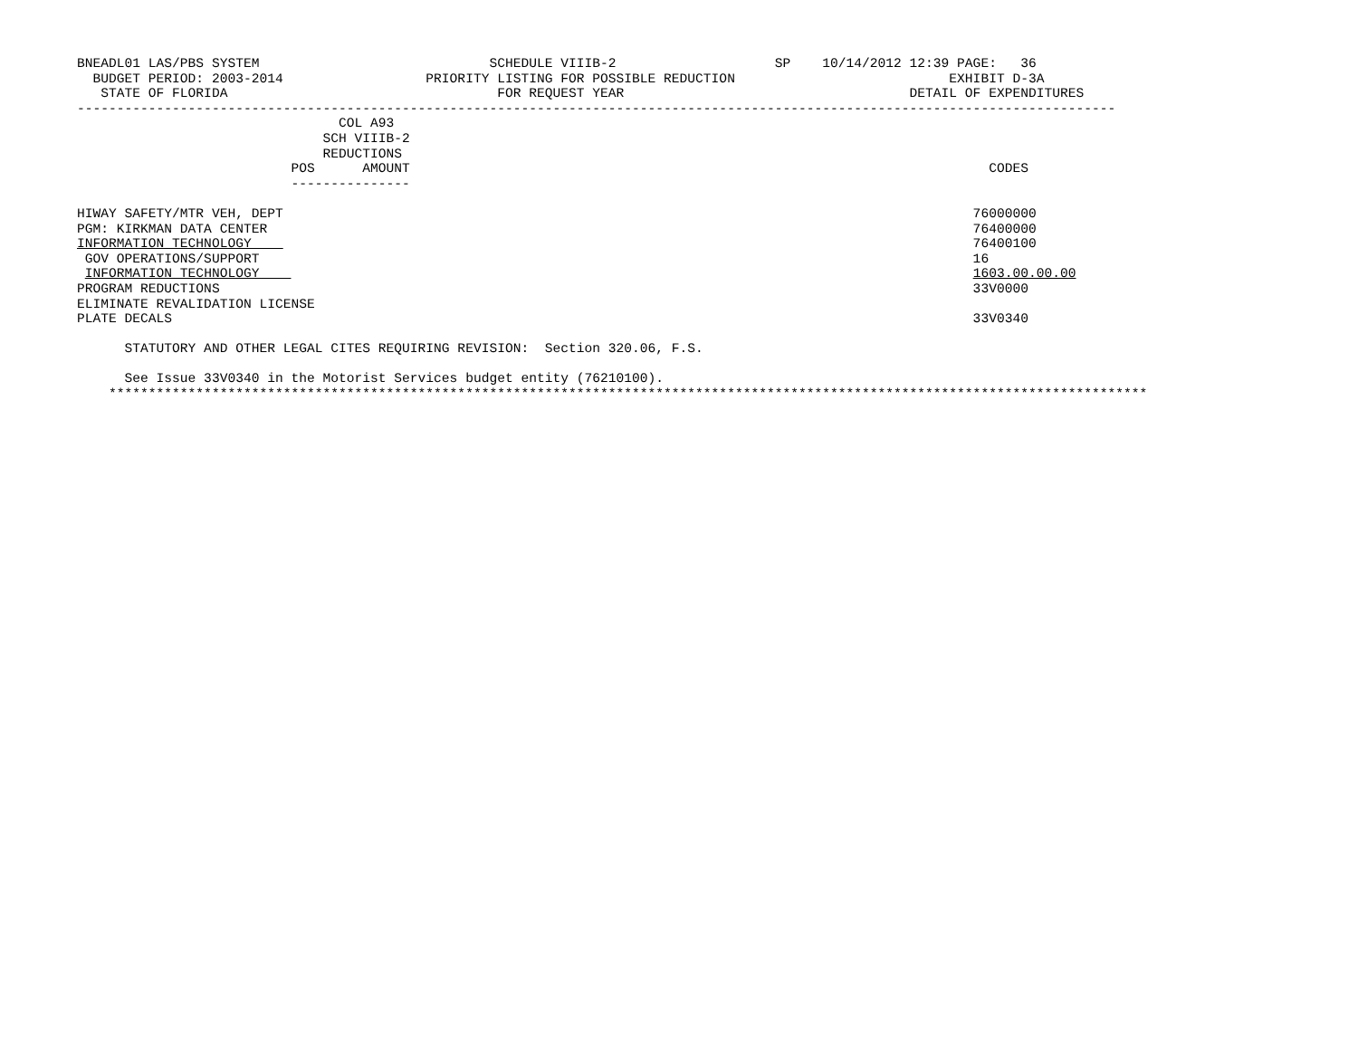BNEADL01 LAS/PBS SYSTEM                             SCHEDULE VIIIB-2                    SP    10/14/2012 12:39 PAGE:   36
  BUDGET PERIOD: 2003-2014                  PRIORITY LISTING FOR POSSIBLE REDUCTION                           EXHIBIT D-3A
   STATE OF FLORIDA                                  FOR REQUEST YEAR                                    DETAIL OF EXPENDITURES
-----------------------------------------------------------------------------------------------------------------------------------
                                 COL A93
                               SCH VIIIB-2
                               REDUCTIONS
                           POS      AMOUNT                                                                         CODES
                           ---------------

HIWAY SAFETY/MTR VEH, DEPT                                                                                       76000000
PGM: KIRKMAN DATA CENTER                                                                                         76400000
INFORMATION TECHNOLOGY                                                                                           76400100
 GOV OPERATIONS/SUPPORT                                                                                          16
 INFORMATION TECHNOLOGY                                                                                          1603.00.00.00
PROGRAM REDUCTIONS                                                                                               33V0000
ELIMINATE REVALIDATION LICENSE
PLATE DECALS                                                                                                     33V0340

      STATUTORY AND OTHER LEGAL CITES REQUIRING REVISION:  Section 320.06, F.S.

      See Issue 33V0340 in the Motorist Services budget entity (76210100).
    ***********************************************************************************************************************************